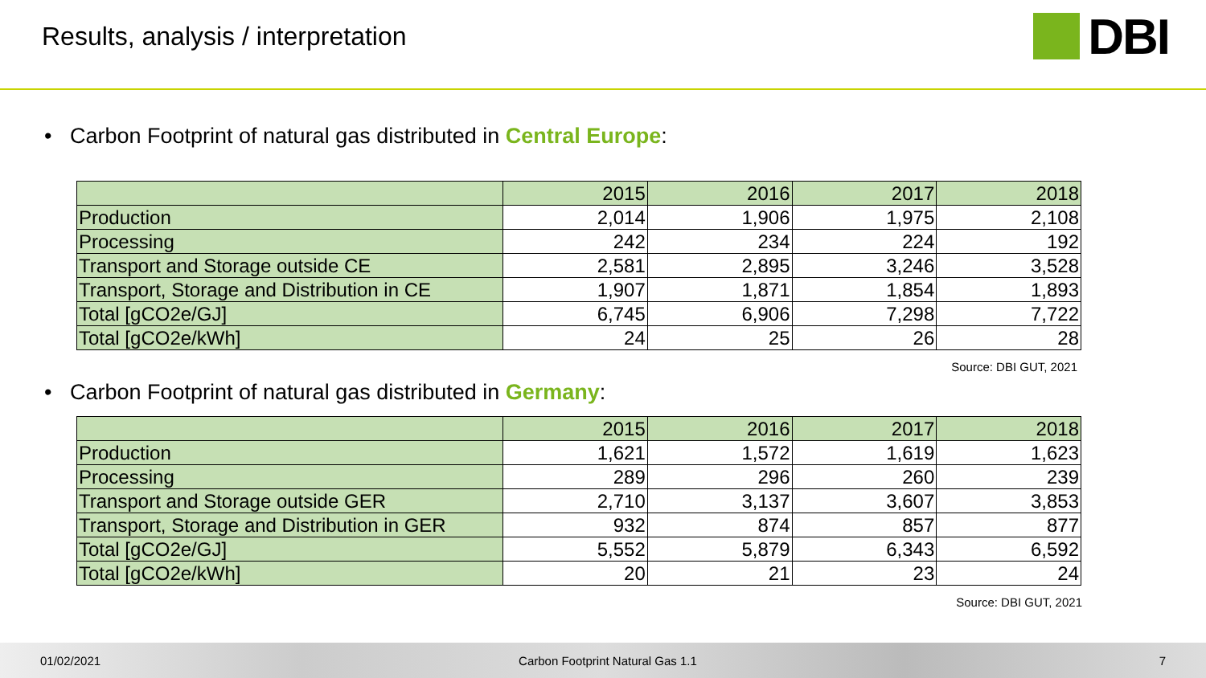Results, analysis / interpretation
DBI
• Carbon Footprint of natural gas distributed in Central Europe:
| | 2015 | 2016 | 2017 | 2018 |
| Production | 2,014 | 1,906 | 1,975 | 2,108 |
| Processing | 242 | 234 | 224 | 192 |
| Transport and Storage outside CE | 2,581 | 2,895 | 3,246 | 3,528 |
| Transport, Storage and Distribution in CE | 1,907 | 1,871 | 1,854 | 1,893 |
| Total [gCO2e/GJ] | 6,745 | 6,906 | 7,298 | 7,722 |
| Total [gCO2e/kWh] | 24 | 25 | 26 | 28 |
Source: DBI GUT, 2021
• Carbon Footprint of natural gas distributed in Germany:
| | 2015 | 2016 | 2017 | 2018 |
| Production | 1,621 | 1,572 | 1,619 | 1,623 |
| Processing | 289 | 296 | 260 | 239 |
| Transport and Storage outside GER | 2,710 | 3,137 | 3,607 | 3,853 |
| Transport, Storage and Distribution in GER | 932 | 874 | 857 | 877 |
| Total [gCO2e/GJ] | 5,552 | 5,879 | 6,343 | 6,592 |
| Total [gCO2e/kWh] | 20 | 21 | 23 | 24 |
Source: DBI GUT, 2021
01/02/2021 Carbon Footprint Natural Gas 1.1 7